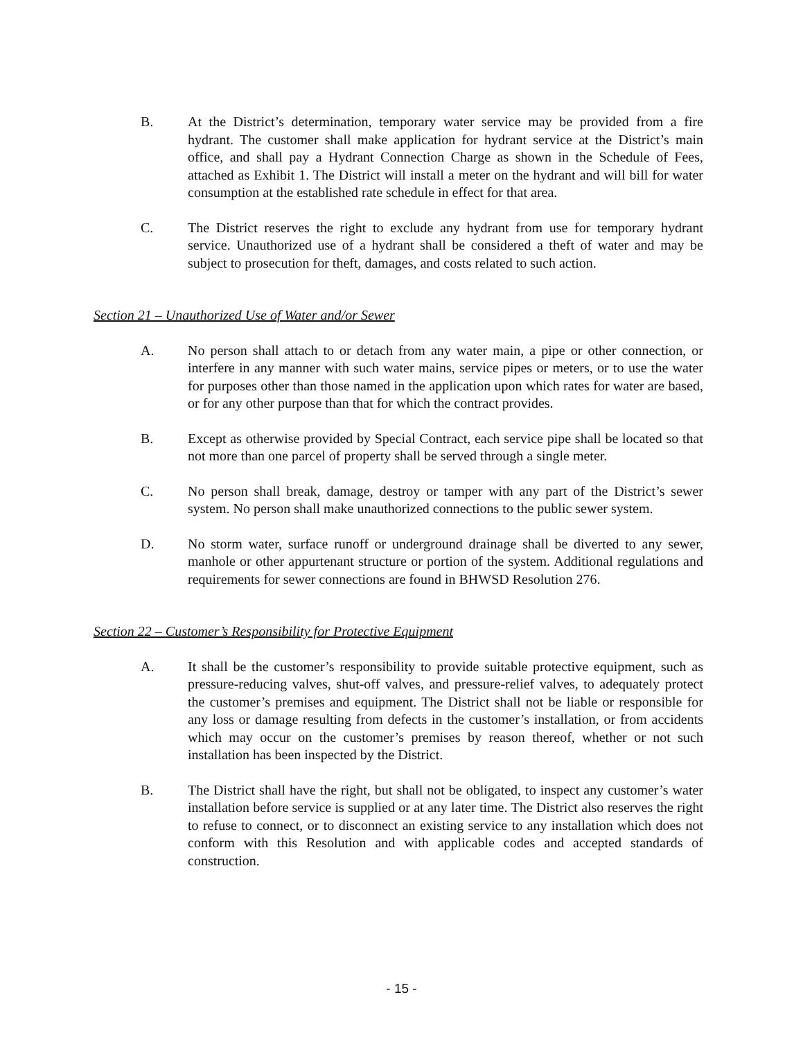B. At the District’s determination, temporary water service may be provided from a fire hydrant. The customer shall make application for hydrant service at the District’s main office, and shall pay a Hydrant Connection Charge as shown in the Schedule of Fees, attached as Exhibit 1. The District will install a meter on the hydrant and will bill for water consumption at the established rate schedule in effect for that area.
C. The District reserves the right to exclude any hydrant from use for temporary hydrant service. Unauthorized use of a hydrant shall be considered a theft of water and may be subject to prosecution for theft, damages, and costs related to such action.
Section 21 – Unauthorized Use of Water and/or Sewer
A. No person shall attach to or detach from any water main, a pipe or other connection, or interfere in any manner with such water mains, service pipes or meters, or to use the water for purposes other than those named in the application upon which rates for water are based, or for any other purpose than that for which the contract provides.
B. Except as otherwise provided by Special Contract, each service pipe shall be located so that not more than one parcel of property shall be served through a single meter.
C. No person shall break, damage, destroy or tamper with any part of the District’s sewer system. No person shall make unauthorized connections to the public sewer system.
D. No storm water, surface runoff or underground drainage shall be diverted to any sewer, manhole or other appurtenant structure or portion of the system. Additional regulations and requirements for sewer connections are found in BHWSD Resolution 276.
Section 22 – Customer’s Responsibility for Protective Equipment
A. It shall be the customer’s responsibility to provide suitable protective equipment, such as pressure-reducing valves, shut-off valves, and pressure-relief valves, to adequately protect the customer’s premises and equipment. The District shall not be liable or responsible for any loss or damage resulting from defects in the customer’s installation, or from accidents which may occur on the customer’s premises by reason thereof, whether or not such installation has been inspected by the District.
B. The District shall have the right, but shall not be obligated, to inspect any customer’s water installation before service is supplied or at any later time. The District also reserves the right to refuse to connect, or to disconnect an existing service to any installation which does not conform with this Resolution and with applicable codes and accepted standards of construction.
- 15 -